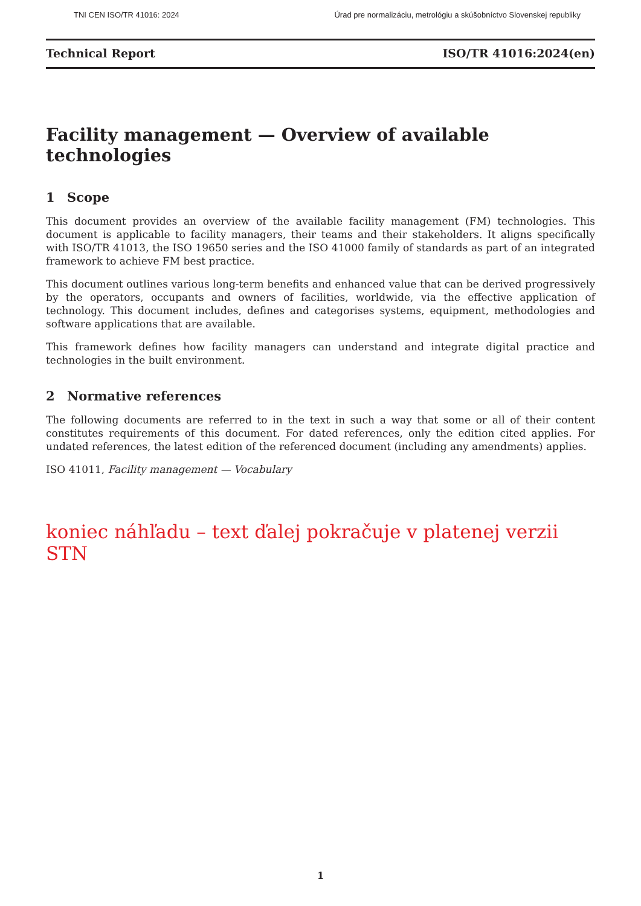TNI CEN ISO/TR 41016: 2024 Úrad pre normalizáciu, metrológiu a skúšobníctvo Slovenskej republiky
Technical Report ISO/TR 41016:2024(en)
Facility management — Overview of available technologies
1 Scope
This document provides an overview of the available facility management (FM) technologies. This document is applicable to facility managers, their teams and their stakeholders. It aligns specifically with ISO/TR 41013, the ISO 19650 series and the ISO 41000 family of standards as part of an integrated framework to achieve FM best practice.
This document outlines various long-term benefits and enhanced value that can be derived progressively by the operators, occupants and owners of facilities, worldwide, via the effective application of technology. This document includes, defines and categorises systems, equipment, methodologies and software applications that are available.
This framework defines how facility managers can understand and integrate digital practice and technologies in the built environment.
2 Normative references
The following documents are referred to in the text in such a way that some or all of their content constitutes requirements of this document. For dated references, only the edition cited applies. For undated references, the latest edition of the referenced document (including any amendments) applies.
ISO 41011, Facility management — Vocabulary
koniec náhľadu – text ďalej pokračuje v platenej verzii STN
1